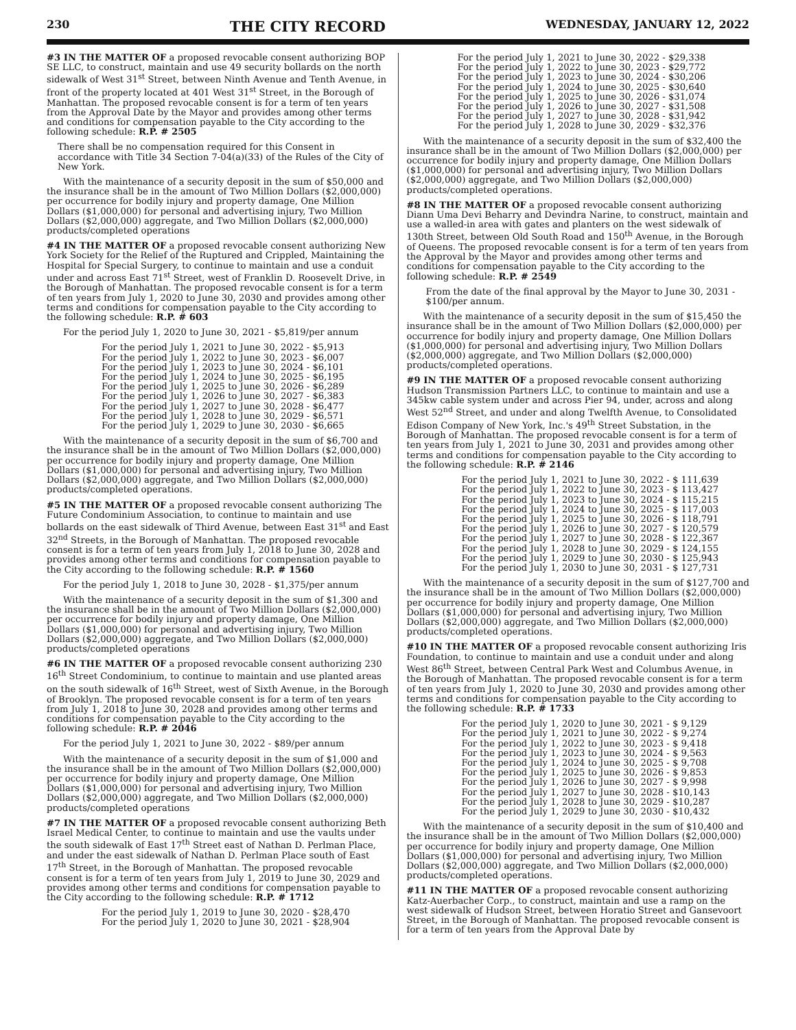230 THE CITY RECORD WEDNESDAY, JANUARY 12, 2022
#3 IN THE MATTER OF a proposed revocable consent authorizing BOP SE LLC, to construct, maintain and use 49 security bollards on the north sidewalk of West 31<sup>st</sup> Street, between Ninth Avenue and Tenth Avenue, in front of the property located at 401 West 31<sup>st</sup> Street, in the Borough of Manhattan. The proposed revocable consent is for a term of ten years from the Approval Date by the Mayor and provides among other terms and conditions for compensation payable to the City according to the following schedule: R.P. # 2505
There shall be no compensation required for this Consent in accordance with Title 34 Section 7-04(a)(33) of the Rules of the City of New York.
With the maintenance of a security deposit in the sum of $50,000 and the insurance shall be in the amount of Two Million Dollars ($2,000,000) per occurrence for bodily injury and property damage, One Million Dollars ($1,000,000) for personal and advertising injury, Two Million Dollars ($2,000,000) aggregate, and Two Million Dollars ($2,000,000) products/completed operations
#4 IN THE MATTER OF a proposed revocable consent authorizing New York Society for the Relief of the Ruptured and Crippled, Maintaining the Hospital for Special Surgery, to continue to maintain and use a conduit under and across East 71<sup>st</sup> Street, west of Franklin D. Roosevelt Drive, in the Borough of Manhattan. The proposed revocable consent is for a term of ten years from July 1, 2020 to June 30, 2030 and provides among other terms and conditions for compensation payable to the City according to the following schedule: R.P. # 603
For the period July 1, 2020 to June 30, 2021 - $5,819/per annum
For the period July 1, 2021 to June 30, 2022 - $5,913
For the period July 1, 2022 to June 30, 2023 - $6,007
For the period July 1, 2023 to June 30, 2024 - $6,101
For the period July 1, 2024 to June 30, 2025 - $6,195
For the period July 1, 2025 to June 30, 2026 - $6,289
For the period July 1, 2026 to June 30, 2027 - $6,383
For the period July 1, 2027 to June 30, 2028 - $6,477
For the period July 1, 2028 to June 30, 2029 - $6,571
For the period July 1, 2029 to June 30, 2030 - $6,665
With the maintenance of a security deposit in the sum of $6,700 and the insurance shall be in the amount of Two Million Dollars ($2,000,000) per occurrence for bodily injury and property damage, One Million Dollars ($1,000,000) for personal and advertising injury, Two Million Dollars ($2,000,000) aggregate, and Two Million Dollars ($2,000,000) products/completed operations.
#5 IN THE MATTER OF a proposed revocable consent authorizing The Future Condominium Association, to continue to maintain and use bollards on the east sidewalk of Third Avenue, between East 31<sup>st</sup> and East 32<sup>nd</sup> Streets, in the Borough of Manhattan. The proposed revocable consent is for a term of ten years from July 1, 2018 to June 30, 2028 and provides among other terms and conditions for compensation payable to the City according to the following schedule: R.P. # 1560
For the period July 1, 2018 to June 30, 2028 - $1,375/per annum
With the maintenance of a security deposit in the sum of $1,300 and the insurance shall be in the amount of Two Million Dollars ($2,000,000) per occurrence for bodily injury and property damage, One Million Dollars ($1,000,000) for personal and advertising injury, Two Million Dollars ($2,000,000) aggregate, and Two Million Dollars ($2,000,000) products/completed operations
#6 IN THE MATTER OF a proposed revocable consent authorizing 230 16<sup>th</sup> Street Condominium, to continue to maintain and use planted areas on the south sidewalk of 16<sup>th</sup> Street, west of Sixth Avenue, in the Borough of Brooklyn. The proposed revocable consent is for a term of ten years from July 1, 2018 to June 30, 2028 and provides among other terms and conditions for compensation payable to the City according to the following schedule: R.P. # 2046
For the period July 1, 2021 to June 30, 2022 - $89/per annum
With the maintenance of a security deposit in the sum of $1,000 and the insurance shall be in the amount of Two Million Dollars ($2,000,000) per occurrence for bodily injury and property damage, One Million Dollars ($1,000,000) for personal and advertising injury, Two Million Dollars ($2,000,000) aggregate, and Two Million Dollars ($2,000,000) products/completed operations
#7 IN THE MATTER OF a proposed revocable consent authorizing Beth Israel Medical Center, to continue to maintain and use the vaults under the south sidewalk of East 17<sup>th</sup> Street east of Nathan D. Perlman Place, and under the east sidewalk of Nathan D. Perlman Place south of East 17<sup>th</sup> Street, in the Borough of Manhattan. The proposed revocable consent is for a term of ten years from July 1, 2019 to June 30, 2029 and provides among other terms and conditions for compensation payable to the City according to the following schedule: R.P. # 1712
For the period July 1, 2019 to June 30, 2020 - $28,470
For the period July 1, 2020 to June 30, 2021 - $28,904
For the period July 1, 2021 to June 30, 2022 - $29,338
For the period July 1, 2022 to June 30, 2023 - $29,772
For the period July 1, 2023 to June 30, 2024 - $30,206
For the period July 1, 2024 to June 30, 2025 - $30,640
For the period July 1, 2025 to June 30, 2026 - $31,074
For the period July 1, 2026 to June 30, 2027 - $31,508
For the period July 1, 2027 to June 30, 2028 - $31,942
For the period July 1, 2028 to June 30, 2029 - $32,376
With the maintenance of a security deposit in the sum of $32,400 the insurance shall be in the amount of Two Million Dollars ($2,000,000) per occurrence for bodily injury and property damage, One Million Dollars ($1,000,000) for personal and advertising injury, Two Million Dollars ($2,000,000) aggregate, and Two Million Dollars ($2,000,000) products/completed operations.
#8 IN THE MATTER OF a proposed revocable consent authorizing Diann Uma Devi Beharry and Devindra Narine, to construct, maintain and use a walled-in area with gates and planters on the west sidewalk of 130th Street, between Old South Road and 150<sup>th</sup> Avenue, in the Borough of Queens. The proposed revocable consent is for a term of ten years from the Approval by the Mayor and provides among other terms and conditions for compensation payable to the City according to the following schedule: R.P. # 2549
From the date of the final approval by the Mayor to June 30, 2031 - $100/per annum.
With the maintenance of a security deposit in the sum of $15,450 the insurance shall be in the amount of Two Million Dollars ($2,000,000) per occurrence for bodily injury and property damage, One Million Dollars ($1,000,000) for personal and advertising injury, Two Million Dollars ($2,000,000) aggregate, and Two Million Dollars ($2,000,000) products/completed operations.
#9 IN THE MATTER OF a proposed revocable consent authorizing Hudson Transmission Partners LLC, to continue to maintain and use a 345kw cable system under and across Pier 94, under, across and along West 52<sup>nd</sup> Street, and under and along Twelfth Avenue, to Consolidated Edison Company of New York, Inc.'s 49<sup>th</sup> Street Substation, in the Borough of Manhattan. The proposed revocable consent is for a term of ten years from July 1, 2021 to June 30, 2031 and provides among other terms and conditions for compensation payable to the City according to the following schedule: R.P. # 2146
For the period July 1, 2021 to June 30, 2022 - $ 111,639
For the period July 1, 2022 to June 30, 2023 - $ 113,427
For the period July 1, 2023 to June 30, 2024 - $ 115,215
For the period July 1, 2024 to June 30, 2025 - $ 117,003
For the period July 1, 2025 to June 30, 2026 - $ 118,791
For the period July 1, 2026 to June 30, 2027 - $ 120,579
For the period July 1, 2027 to June 30, 2028 - $ 122,367
For the period July 1, 2028 to June 30, 2029 - $ 124,155
For the period July 1, 2029 to June 30, 2030 - $ 125,943
For the period July 1, 2030 to June 30, 2031 - $ 127,731
With the maintenance of a security deposit in the sum of $127,700 and the insurance shall be in the amount of Two Million Dollars ($2,000,000) per occurrence for bodily injury and property damage, One Million Dollars ($1,000,000) for personal and advertising injury, Two Million Dollars ($2,000,000) aggregate, and Two Million Dollars ($2,000,000) products/completed operations.
#10 IN THE MATTER OF a proposed revocable consent authorizing Iris Foundation, to continue to maintain and use a conduit under and along West 86<sup>th</sup> Street, between Central Park West and Columbus Avenue, in the Borough of Manhattan. The proposed revocable consent is for a term of ten years from July 1, 2020 to June 30, 2030 and provides among other terms and conditions for compensation payable to the City according to the following schedule: R.P. # 1733
For the period July 1, 2020 to June 30, 2021 - $ 9,129
For the period July 1, 2021 to June 30, 2022 - $ 9,274
For the period July 1, 2022 to June 30, 2023 - $ 9,418
For the period July 1, 2023 to June 30, 2024 - $ 9,563
For the period July 1, 2024 to June 30, 2025 - $ 9,708
For the period July 1, 2025 to June 30, 2026 - $ 9,853
For the period July 1, 2026 to June 30, 2027 - $ 9,998
For the period July 1, 2027 to June 30, 2028 - $10,143
For the period July 1, 2028 to June 30, 2029 - $10,287
For the period July 1, 2029 to June 30, 2030 - $10,432
With the maintenance of a security deposit in the sum of $10,400 and the insurance shall be in the amount of Two Million Dollars ($2,000,000) per occurrence for bodily injury and property damage, One Million Dollars ($1,000,000) for personal and advertising injury, Two Million Dollars ($2,000,000) aggregate, and Two Million Dollars ($2,000,000) products/completed operations.
#11 IN THE MATTER OF a proposed revocable consent authorizing Katz-Auerbacher Corp., to construct, maintain and use a ramp on the west sidewalk of Hudson Street, between Horatio Street and Gansevoort Street, in the Borough of Manhattan. The proposed revocable consent is for a term of ten years from the Approval Date by